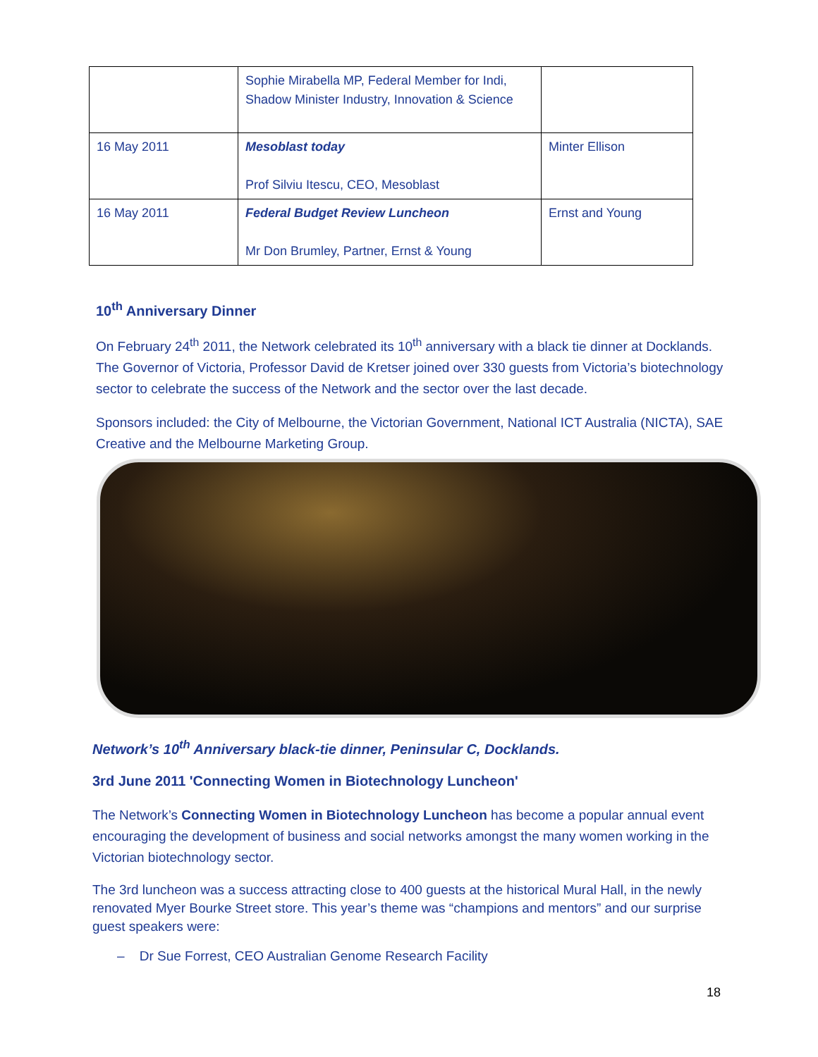| | Sophie Mirabella MP, Federal Member for Indi, Shadow Minister Industry, Innovation & Science | |
| 16 May 2011 | Mesoblast today Prof Silviu Itescu, CEO, Mesoblast | Minter Ellison |
| 16 May 2011 | Federal Budget Review Luncheon Mr Don Brumley, Partner, Ernst & Young | Ernst and Young |
10<sup>th</sup> Anniversary Dinner
On February 24<sup>th</sup> 2011, the Network celebrated its 10<sup>th</sup> anniversary with a black tie dinner at Docklands. The Governor of Victoria, Professor David de Kretser joined over 330 guests from Victoria’s biotechnology sector to celebrate the success of the Network and the sector over the last decade.
Sponsors included: the City of Melbourne, the Victorian Government, National ICT Australia (NICTA), SAE Creative and the Melbourne Marketing Group.
Network’s 10<sup>th</sup> Anniversary black-tie dinner, Peninsular C, Docklands.
3rd June 2011 'Connecting Women in Biotechnology Luncheon'
The Network’s Connecting Women in Biotechnology Luncheon has become a popular annual event encouraging the development of business and social networks amongst the many women working in the Victorian biotechnology sector.
The 3rd luncheon was a success attracting close to 400 guests at the historical Mural Hall, in the newly renovated Myer Bourke Street store. This year’s theme was “champions and mentors” and our surprise guest speakers were:
– Dr Sue Forrest, CEO Australian Genome Research Facility
18